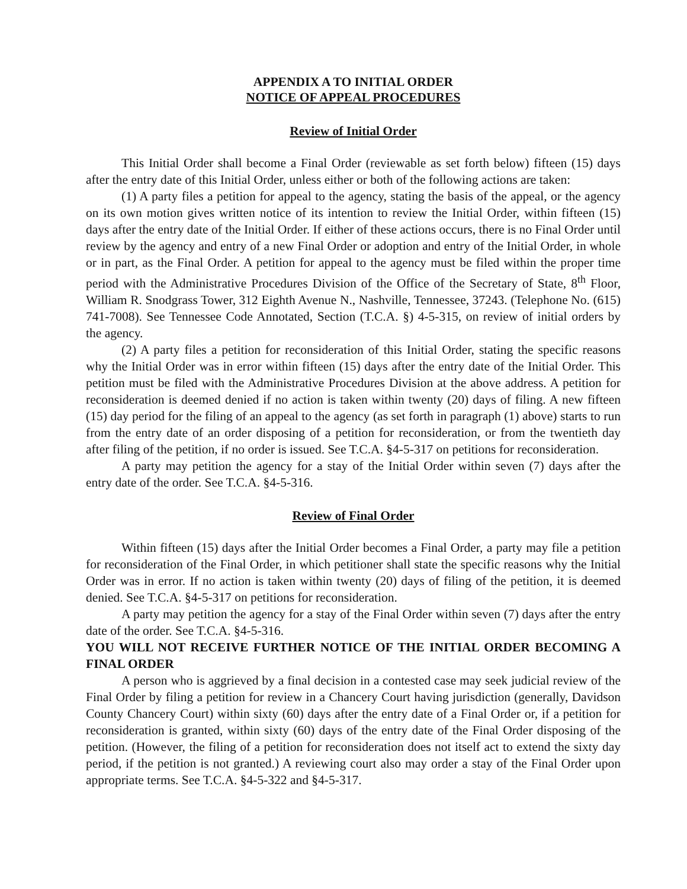APPENDIX A TO INITIAL ORDER
NOTICE OF APPEAL PROCEDURES
Review of Initial Order
This Initial Order shall become a Final Order (reviewable as set forth below) fifteen (15) days after the entry date of this Initial Order, unless either or both of the following actions are taken:
(1) A party files a petition for appeal to the agency, stating the basis of the appeal, or the agency on its own motion gives written notice of its intention to review the Initial Order, within fifteen (15) days after the entry date of the Initial Order. If either of these actions occurs, there is no Final Order until review by the agency and entry of a new Final Order or adoption and entry of the Initial Order, in whole or in part, as the Final Order. A petition for appeal to the agency must be filed within the proper time period with the Administrative Procedures Division of the Office of the Secretary of State, 8<sup>th</sup> Floor, William R. Snodgrass Tower, 312 Eighth Avenue N., Nashville, Tennessee, 37243. (Telephone No. (615) 741-7008). See Tennessee Code Annotated, Section (T.C.A. §) 4-5-315, on review of initial orders by the agency.
(2) A party files a petition for reconsideration of this Initial Order, stating the specific reasons why the Initial Order was in error within fifteen (15) days after the entry date of the Initial Order. This petition must be filed with the Administrative Procedures Division at the above address. A petition for reconsideration is deemed denied if no action is taken within twenty (20) days of filing. A new fifteen (15) day period for the filing of an appeal to the agency (as set forth in paragraph (1) above) starts to run from the entry date of an order disposing of a petition for reconsideration, or from the twentieth day after filing of the petition, if no order is issued. See T.C.A. §4-5-317 on petitions for reconsideration.
A party may petition the agency for a stay of the Initial Order within seven (7) days after the entry date of the order. See T.C.A. §4-5-316.
Review of Final Order
Within fifteen (15) days after the Initial Order becomes a Final Order, a party may file a petition for reconsideration of the Final Order, in which petitioner shall state the specific reasons why the Initial Order was in error. If no action is taken within twenty (20) days of filing of the petition, it is deemed denied. See T.C.A. §4-5-317 on petitions for reconsideration.
A party may petition the agency for a stay of the Final Order within seven (7) days after the entry date of the order. See T.C.A. §4-5-316.
YOU WILL NOT RECEIVE FURTHER NOTICE OF THE INITIAL ORDER BECOMING A FINAL ORDER
A person who is aggrieved by a final decision in a contested case may seek judicial review of the Final Order by filing a petition for review in a Chancery Court having jurisdiction (generally, Davidson County Chancery Court) within sixty (60) days after the entry date of a Final Order or, if a petition for reconsideration is granted, within sixty (60) days of the entry date of the Final Order disposing of the petition. (However, the filing of a petition for reconsideration does not itself act to extend the sixty day period, if the petition is not granted.) A reviewing court also may order a stay of the Final Order upon appropriate terms. See T.C.A. §4-5-322 and §4-5-317.